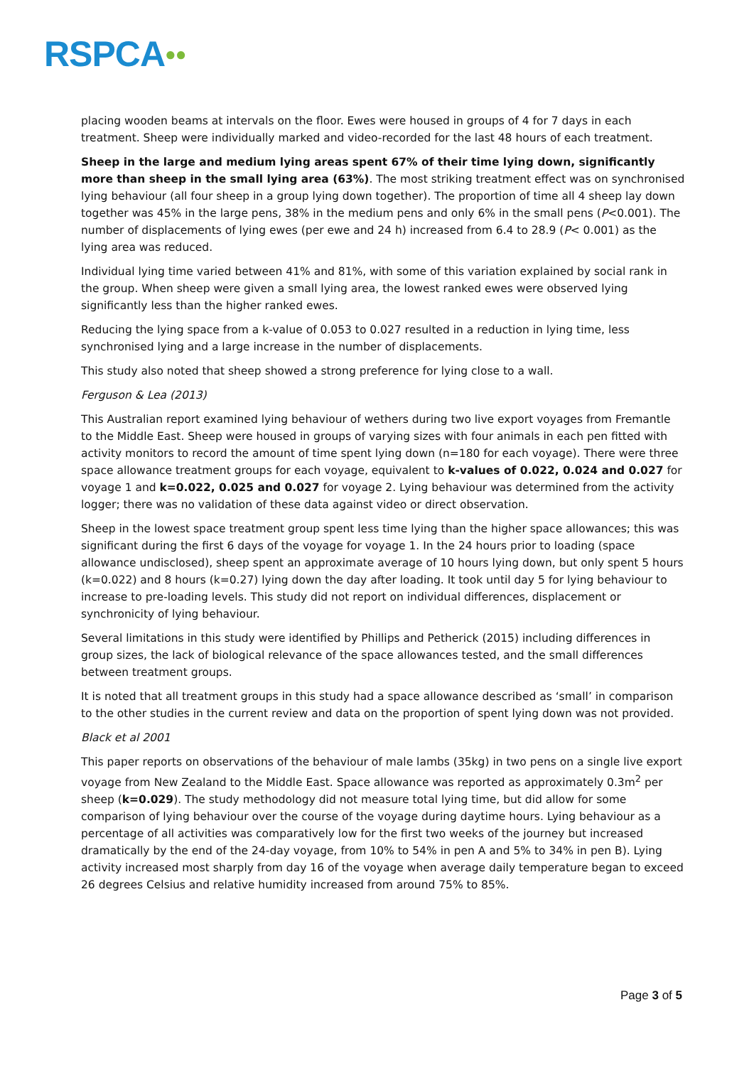RSPCA●●
placing wooden beams at intervals on the floor. Ewes were housed in groups of 4 for 7 days in each treatment. Sheep were individually marked and video-recorded for the last 48 hours of each treatment.
Sheep in the large and medium lying areas spent 67% of their time lying down, significantly more than sheep in the small lying area (63%). The most striking treatment effect was on synchronised lying behaviour (all four sheep in a group lying down together). The proportion of time all 4 sheep lay down together was 45% in the large pens, 38% in the medium pens and only 6% in the small pens (P<0.001). The number of displacements of lying ewes (per ewe and 24 h) increased from 6.4 to 28.9 (P< 0.001) as the lying area was reduced.
Individual lying time varied between 41% and 81%, with some of this variation explained by social rank in the group. When sheep were given a small lying area, the lowest ranked ewes were observed lying significantly less than the higher ranked ewes.
Reducing the lying space from a k-value of 0.053 to 0.027 resulted in a reduction in lying time, less synchronised lying and a large increase in the number of displacements.
This study also noted that sheep showed a strong preference for lying close to a wall.
Ferguson & Lea (2013)
This Australian report examined lying behaviour of wethers during two live export voyages from Fremantle to the Middle East. Sheep were housed in groups of varying sizes with four animals in each pen fitted with activity monitors to record the amount of time spent lying down (n=180 for each voyage). There were three space allowance treatment groups for each voyage, equivalent to k-values of 0.022, 0.024 and 0.027 for voyage 1 and k=0.022, 0.025 and 0.027 for voyage 2. Lying behaviour was determined from the activity logger; there was no validation of these data against video or direct observation.
Sheep in the lowest space treatment group spent less time lying than the higher space allowances; this was significant during the first 6 days of the voyage for voyage 1. In the 24 hours prior to loading (space allowance undisclosed), sheep spent an approximate average of 10 hours lying down, but only spent 5 hours (k=0.022) and 8 hours (k=0.27) lying down the day after loading. It took until day 5 for lying behaviour to increase to pre-loading levels. This study did not report on individual differences, displacement or synchronicity of lying behaviour.
Several limitations in this study were identified by Phillips and Petherick (2015) including differences in group sizes, the lack of biological relevance of the space allowances tested, and the small differences between treatment groups.
It is noted that all treatment groups in this study had a space allowance described as ‘small’ in comparison to the other studies in the current review and data on the proportion of spent lying down was not provided.
Black et al 2001
This paper reports on observations of the behaviour of male lambs (35kg) in two pens on a single live export voyage from New Zealand to the Middle East. Space allowance was reported as approximately 0.3m<sup>2</sup> per sheep (k=0.029). The study methodology did not measure total lying time, but did allow for some comparison of lying behaviour over the course of the voyage during daytime hours. Lying behaviour as a percentage of all activities was comparatively low for the first two weeks of the journey but increased dramatically by the end of the 24-day voyage, from 10% to 54% in pen A and 5% to 34% in pen B). Lying activity increased most sharply from day 16 of the voyage when average daily temperature began to exceed 26 degrees Celsius and relative humidity increased from around 75% to 85%.
Page 3 of 5